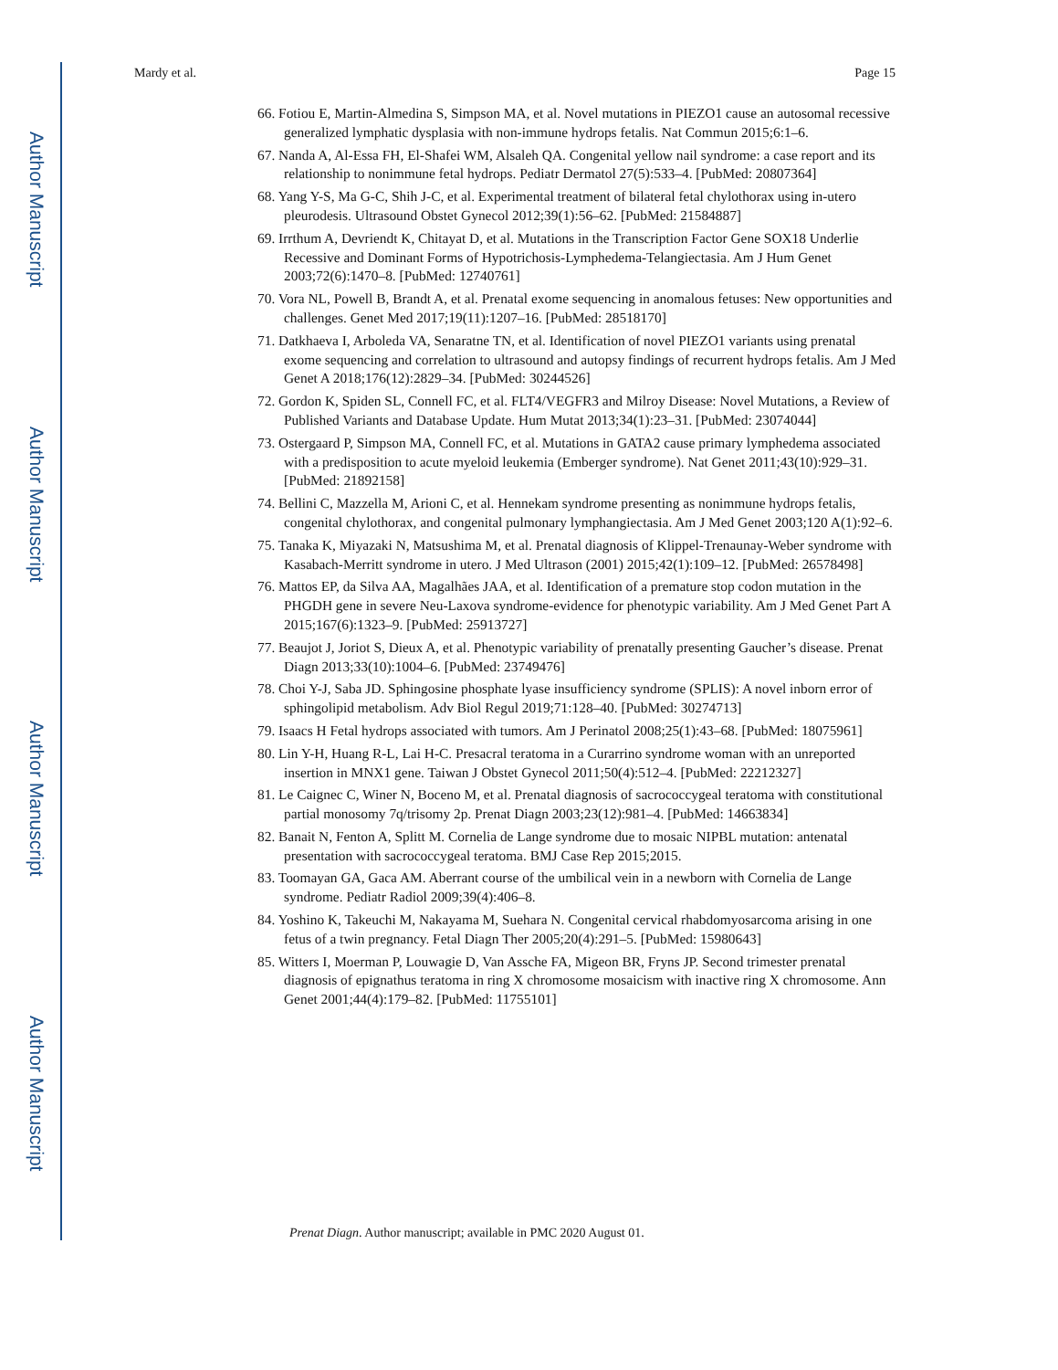Author Manuscript
Author Manuscript
Author Manuscript
Author Manuscript
Mardy et al. Page 15
66. Fotiou E, Martin-Almedina S, Simpson MA, et al. Novel mutations in PIEZO1 cause an autosomal recessive generalized lymphatic dysplasia with non-immune hydrops fetalis. Nat Commun 2015;6:1–6.
67. Nanda A, Al-Essa FH, El-Shafei WM, Alsaleh QA. Congenital yellow nail syndrome: a case report and its relationship to nonimmune fetal hydrops. Pediatr Dermatol 27(5):533–4. [PubMed: 20807364]
68. Yang Y-S, Ma G-C, Shih J-C, et al. Experimental treatment of bilateral fetal chylothorax using in-utero pleurodesis. Ultrasound Obstet Gynecol 2012;39(1):56–62. [PubMed: 21584887]
69. Irrthum A, Devriendt K, Chitayat D, et al. Mutations in the Transcription Factor Gene SOX18 Underlie Recessive and Dominant Forms of Hypotrichosis-Lymphedema-Telangiectasia. Am J Hum Genet 2003;72(6):1470–8. [PubMed: 12740761]
70. Vora NL, Powell B, Brandt A, et al. Prenatal exome sequencing in anomalous fetuses: New opportunities and challenges. Genet Med 2017;19(11):1207–16. [PubMed: 28518170]
71. Datkhaeva I, Arboleda VA, Senaratne TN, et al. Identification of novel PIEZO1 variants using prenatal exome sequencing and correlation to ultrasound and autopsy findings of recurrent hydrops fetalis. Am J Med Genet A 2018;176(12):2829–34. [PubMed: 30244526]
72. Gordon K, Spiden SL, Connell FC, et al. FLT4/VEGFR3 and Milroy Disease: Novel Mutations, a Review of Published Variants and Database Update. Hum Mutat 2013;34(1):23–31. [PubMed: 23074044]
73. Ostergaard P, Simpson MA, Connell FC, et al. Mutations in GATA2 cause primary lymphedema associated with a predisposition to acute myeloid leukemia (Emberger syndrome). Nat Genet 2011;43(10):929–31. [PubMed: 21892158]
74. Bellini C, Mazzella M, Arioni C, et al. Hennekam syndrome presenting as nonimmune hydrops fetalis, congenital chylothorax, and congenital pulmonary lymphangiectasia. Am J Med Genet 2003;120 A(1):92–6.
75. Tanaka K, Miyazaki N, Matsushima M, et al. Prenatal diagnosis of Klippel-Trenaunay-Weber syndrome with Kasabach-Merritt syndrome in utero. J Med Ultrason (2001) 2015;42(1):109–12. [PubMed: 26578498]
76. Mattos EP, da Silva AA, Magalhães JAA, et al. Identification of a premature stop codon mutation in the PHGDH gene in severe Neu-Laxova syndrome-evidence for phenotypic variability. Am J Med Genet Part A 2015;167(6):1323–9. [PubMed: 25913727]
77. Beaujot J, Joriot S, Dieux A, et al. Phenotypic variability of prenatally presenting Gaucher’s disease. Prenat Diagn 2013;33(10):1004–6. [PubMed: 23749476]
78. Choi Y-J, Saba JD. Sphingosine phosphate lyase insufficiency syndrome (SPLIS): A novel inborn error of sphingolipid metabolism. Adv Biol Regul 2019;71:128–40. [PubMed: 30274713]
79. Isaacs H Fetal hydrops associated with tumors. Am J Perinatol 2008;25(1):43–68. [PubMed: 18075961]
80. Lin Y-H, Huang R-L, Lai H-C. Presacral teratoma in a Curarrino syndrome woman with an unreported insertion in MNX1 gene. Taiwan J Obstet Gynecol 2011;50(4):512–4. [PubMed: 22212327]
81. Le Caignec C, Winer N, Boceno M, et al. Prenatal diagnosis of sacrococcygeal teratoma with constitutional partial monosomy 7q/trisomy 2p. Prenat Diagn 2003;23(12):981–4. [PubMed: 14663834]
82. Banait N, Fenton A, Splitt M. Cornelia de Lange syndrome due to mosaic NIPBL mutation: antenatal presentation with sacrococcygeal teratoma. BMJ Case Rep 2015;2015.
83. Toomayan GA, Gaca AM. Aberrant course of the umbilical vein in a newborn with Cornelia de Lange syndrome. Pediatr Radiol 2009;39(4):406–8.
84. Yoshino K, Takeuchi M, Nakayama M, Suehara N. Congenital cervical rhabdomyosarcoma arising in one fetus of a twin pregnancy. Fetal Diagn Ther 2005;20(4):291–5. [PubMed: 15980643]
85. Witters I, Moerman P, Louwagie D, Van Assche FA, Migeon BR, Fryns JP. Second trimester prenatal diagnosis of epignathus teratoma in ring X chromosome mosaicism with inactive ring X chromosome. Ann Genet 2001;44(4):179–82. [PubMed: 11755101]
Prenat Diagn. Author manuscript; available in PMC 2020 August 01.